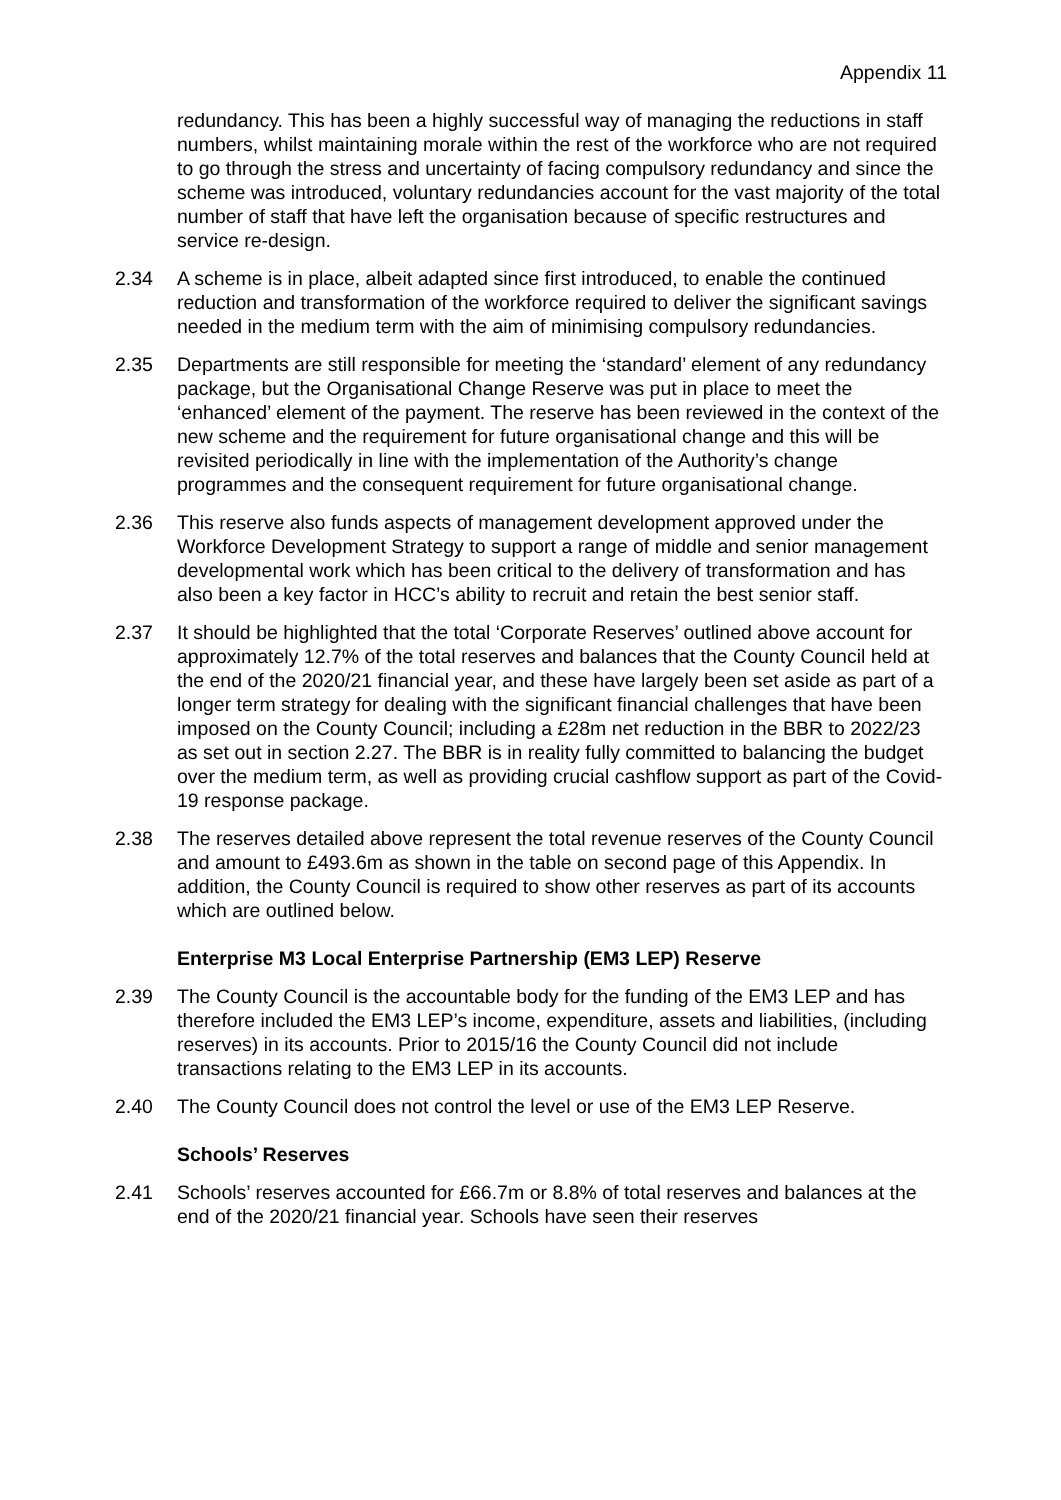Appendix 11
redundancy. This has been a highly successful way of managing the reductions in staff numbers, whilst maintaining morale within the rest of the workforce who are not required to go through the stress and uncertainty of facing compulsory redundancy and since the scheme was introduced, voluntary redundancies account for the vast majority of the total number of staff that have left the organisation because of specific restructures and service re-design.
2.34 A scheme is in place, albeit adapted since first introduced, to enable the continued reduction and transformation of the workforce required to deliver the significant savings needed in the medium term with the aim of minimising compulsory redundancies.
2.35 Departments are still responsible for meeting the ‘standard’ element of any redundancy package, but the Organisational Change Reserve was put in place to meet the ‘enhanced’ element of the payment. The reserve has been reviewed in the context of the new scheme and the requirement for future organisational change and this will be revisited periodically in line with the implementation of the Authority’s change programmes and the consequent requirement for future organisational change.
2.36 This reserve also funds aspects of management development approved under the Workforce Development Strategy to support a range of middle and senior management developmental work which has been critical to the delivery of transformation and has also been a key factor in HCC’s ability to recruit and retain the best senior staff.
2.37 It should be highlighted that the total ‘Corporate Reserves’ outlined above account for approximately 12.7% of the total reserves and balances that the County Council held at the end of the 2020/21 financial year, and these have largely been set aside as part of a longer term strategy for dealing with the significant financial challenges that have been imposed on the County Council; including a £28m net reduction in the BBR to 2022/23 as set out in section 2.27. The BBR is in reality fully committed to balancing the budget over the medium term, as well as providing crucial cashflow support as part of the Covid-19 response package.
2.38 The reserves detailed above represent the total revenue reserves of the County Council and amount to £493.6m as shown in the table on second page of this Appendix. In addition, the County Council is required to show other reserves as part of its accounts which are outlined below.
Enterprise M3 Local Enterprise Partnership (EM3 LEP) Reserve
2.39 The County Council is the accountable body for the funding of the EM3 LEP and has therefore included the EM3 LEP’s income, expenditure, assets and liabilities, (including reserves) in its accounts. Prior to 2015/16 the County Council did not include transactions relating to the EM3 LEP in its accounts.
2.40 The County Council does not control the level or use of the EM3 LEP Reserve.
Schools’ Reserves
2.41 Schools’ reserves accounted for £66.7m or 8.8% of total reserves and balances at the end of the 2020/21 financial year. Schools have seen their reserves